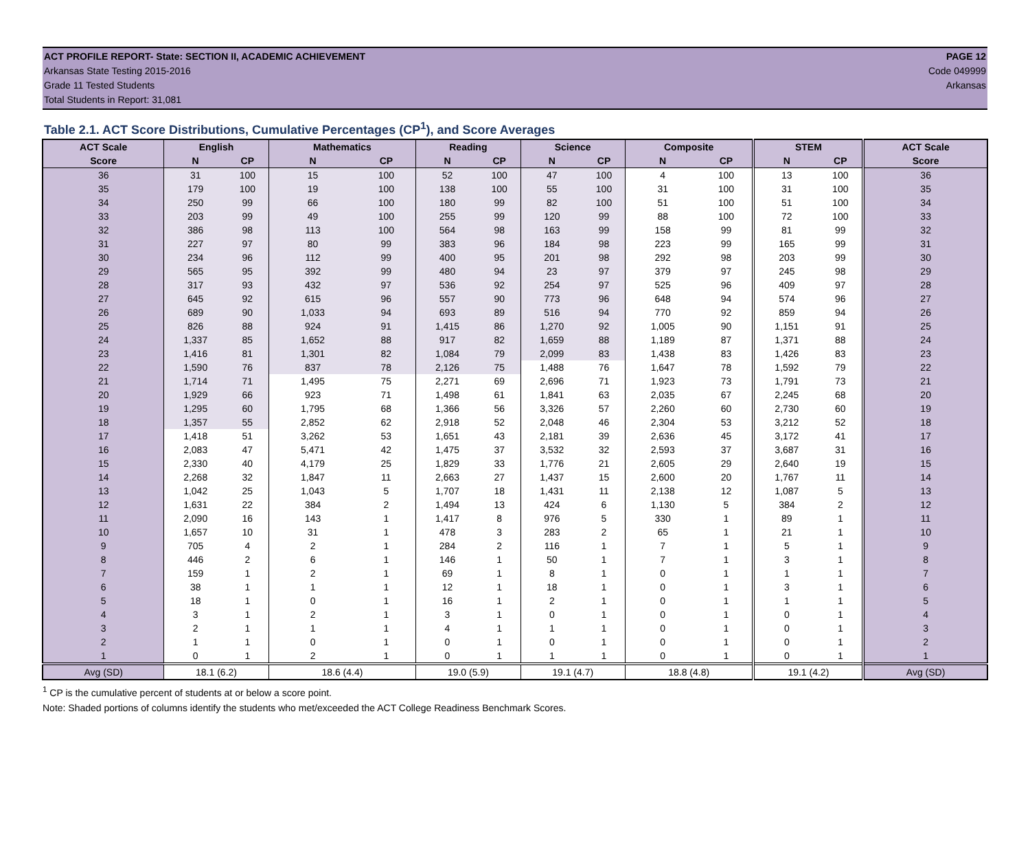ACT PROFILE REPORT- State: SECTION II, ACADEMIC ACHIEVEMENT PAGE 12
Arkansas State Testing 2015-2016 Code 049999
Grade 11 Tested Students Arkansas
Total Students in Report: 31,081
Table 2.1. ACT Score Distributions, Cumulative Percentages (CP<sup>1</sup>), and Score Averages
| ACT Scale | English | | Mathematics | | Reading | | Science | | Composite | | STEM | | ACT Scale |
| --- | --- | --- | --- | --- | --- | --- | --- | --- | --- | --- | --- | --- | --- |
| Score | N | CP | N | CP | N | CP | N | CP | N | CP | N | CP | Score |
| 36 | 31 | 100 | 15 | 100 | 52 | 100 | 47 | 100 | 4 | 100 | 13 | 100 | 36 |
| 35 | 179 | 100 | 19 | 100 | 138 | 100 | 55 | 100 | 31 | 100 | 31 | 100 | 35 |
| 34 | 250 | 99 | 66 | 100 | 180 | 99 | 82 | 100 | 51 | 100 | 51 | 100 | 34 |
| 33 | 203 | 99 | 49 | 100 | 255 | 99 | 120 | 99 | 88 | 100 | 72 | 100 | 33 |
| 32 | 386 | 98 | 113 | 100 | 564 | 98 | 163 | 99 | 158 | 99 | 81 | 99 | 32 |
| 31 | 227 | 97 | 80 | 99 | 383 | 96 | 184 | 98 | 223 | 99 | 165 | 99 | 31 |
| 30 | 234 | 96 | 112 | 99 | 400 | 95 | 201 | 98 | 292 | 98 | 203 | 99 | 30 |
| 29 | 565 | 95 | 392 | 99 | 480 | 94 | 23 | 97 | 379 | 97 | 245 | 98 | 29 |
| 28 | 317 | 93 | 432 | 97 | 536 | 92 | 254 | 97 | 525 | 96 | 409 | 97 | 28 |
| 27 | 645 | 92 | 615 | 96 | 557 | 90 | 773 | 96 | 648 | 94 | 574 | 96 | 27 |
| 26 | 689 | 90 | 1,033 | 94 | 693 | 89 | 516 | 94 | 770 | 92 | 859 | 94 | 26 |
| 25 | 826 | 88 | 924 | 91 | 1,415 | 86 | 1,270 | 92 | 1,005 | 90 | 1,151 | 91 | 25 |
| 24 | 1,337 | 85 | 1,652 | 88 | 917 | 82 | 1,659 | 88 | 1,189 | 87 | 1,371 | 88 | 24 |
| 23 | 1,416 | 81 | 1,301 | 82 | 1,084 | 79 | 2,099 | 83 | 1,438 | 83 | 1,426 | 83 | 23 |
| 22 | 1,590 | 76 | 837 | 78 | 2,126 | 75 | 1,488 | 76 | 1,647 | 78 | 1,592 | 79 | 22 |
| 21 | 1,714 | 71 | 1,495 | 75 | 2,271 | 69 | 2,696 | 71 | 1,923 | 73 | 1,791 | 73 | 21 |
| 20 | 1,929 | 66 | 923 | 71 | 1,498 | 61 | 1,841 | 63 | 2,035 | 67 | 2,245 | 68 | 20 |
| 19 | 1,295 | 60 | 1,795 | 68 | 1,366 | 56 | 3,326 | 57 | 2,260 | 60 | 2,730 | 60 | 19 |
| 18 | 1,357 | 55 | 2,852 | 62 | 2,918 | 52 | 2,048 | 46 | 2,304 | 53 | 3,212 | 52 | 18 |
| 17 | 1,418 | 51 | 3,262 | 53 | 1,651 | 43 | 2,181 | 39 | 2,636 | 45 | 3,172 | 41 | 17 |
| 16 | 2,083 | 47 | 5,471 | 42 | 1,475 | 37 | 3,532 | 32 | 2,593 | 37 | 3,687 | 31 | 16 |
| 15 | 2,330 | 40 | 4,179 | 25 | 1,829 | 33 | 1,776 | 21 | 2,605 | 29 | 2,640 | 19 | 15 |
| 14 | 2,268 | 32 | 1,847 | 11 | 2,663 | 27 | 1,437 | 15 | 2,600 | 20 | 1,767 | 11 | 14 |
| 13 | 1,042 | 25 | 1,043 | 5 | 1,707 | 18 | 1,431 | 11 | 2,138 | 12 | 1,087 | 5 | 13 |
| 12 | 1,631 | 22 | 384 | 2 | 1,494 | 13 | 424 | 6 | 1,130 | 5 | 384 | 2 | 12 |
| 11 | 2,090 | 16 | 143 | 1 | 1,417 | 8 | 976 | 5 | 330 | 1 | 89 | 1 | 11 |
| 10 | 1,657 | 10 | 31 | 1 | 478 | 3 | 283 | 2 | 65 | 1 | 21 | 1 | 10 |
| 9 | 705 | 4 | 2 | 1 | 284 | 2 | 116 | 1 | 7 | 1 | 5 | 1 | 9 |
| 8 | 446 | 2 | 6 | 1 | 146 | 1 | 50 | 1 | 7 | 1 | 3 | 1 | 8 |
| 7 | 159 | 1 | 2 | 1 | 69 | 1 | 8 | 1 | 0 | 1 | 1 | 1 | 7 |
| 6 | 38 | 1 | 1 | 1 | 12 | 1 | 18 | 1 | 0 | 1 | 3 | 1 | 6 |
| 5 | 18 | 1 | 0 | 1 | 16 | 1 | 2 | 1 | 0 | 1 | 1 | 1 | 5 |
| 4 | 3 | 1 | 2 | 1 | 3 | 1 | 0 | 1 | 0 | 1 | 0 | 1 | 4 |
| 3 | 2 | 1 | 1 | 1 | 4 | 1 | 1 | 1 | 0 | 1 | 0 | 1 | 3 |
| 2 | 1 | 1 | 0 | 1 | 0 | 1 | 0 | 1 | 0 | 1 | 0 | 1 | 2 |
| 1 | 0 | 1 | 2 | 1 | 0 | 1 | 1 | 1 | 0 | 1 | 0 | 1 | 1 |
| Avg (SD) | 18.1 (6.2) | | 18.6 (4.4) | | 19.0 (5.9) | | 19.1 (4.7) | | 18.8 (4.8) | | 19.1 (4.2) | | Avg (SD) |
<sup>1</sup> CP is the cumulative percent of students at or below a score point.
Note: Shaded portions of columns identify the students who met/exceeded the ACT College Readiness Benchmark Scores.